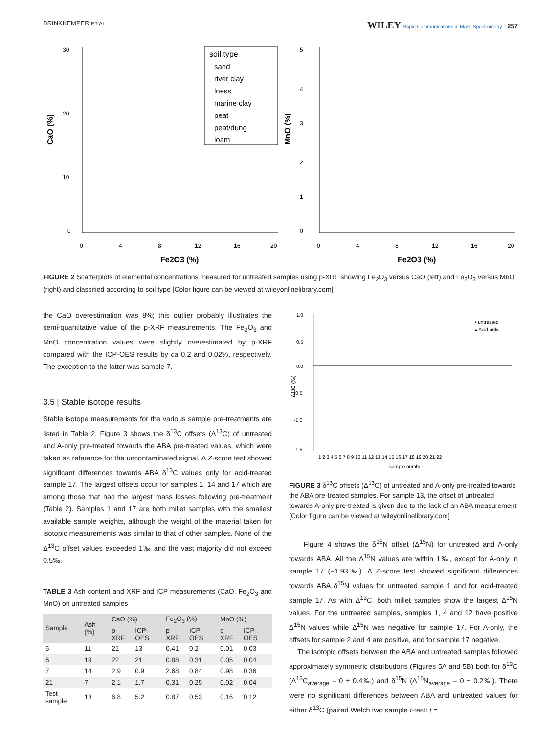BRINKKEMPER ET AL. WILEY Rapid Communications in Mass Spectrometry 257
30
20
10
0
0
4
8
12
16
20
Fe2O3 (%)
CaO (%)
soil type
sand
river clay
loess
marine clay
peat
peat/dung
loam
5
4
3
2
1
0
0
4
8
12
16
20
Fe2O3 (%)
MnO (%)
FIGURE 2 Scatterplots of elemental concentrations measured for untreated samples using p-XRF showing Fe<sub>2</sub>O<sub>3</sub> versus CaO (left) and Fe<sub>2</sub>O<sub>3</sub> versus MnO (right) and classified according to soil type [Color figure can be viewed at wileyonlinelibrary.com]
the CaO overestimation was 8%; this outlier probably illustrates the semi-quantitative value of the p-XRF measurements. The Fe<sub>2</sub>O<sub>3</sub> and MnO concentration values were slightly overestimated by p-XRF compared with the ICP-OES results by ca 0.2 and 0.02%, respectively. The exception to the latter was sample 7.
3.5 | Stable isotope results
Stable isotope measurements for the various sample pre-treatments are listed in Table 2. Figure 3 shows the δ<sup>13</sup>C offsets (Δ<sup>13</sup>C) of untreated and A-only pre-treated towards the ABA pre-treated values, which were taken as reference for the uncontaminated signal. A Z-score test showed significant differences towards ABA δ<sup>13</sup>C values only for acid-treated sample 17. The largest offsets occur for samples 1, 14 and 17 which are among those that had the largest mass losses following pre-treatment (Table 2). Samples 1 and 17 are both millet samples with the smallest available sample weights, although the weight of the material taken for isotopic measurements was similar to that of other samples. None of the Δ<sup>13</sup>C offset values exceeded 1‰ and the vast majority did not exceed 0.5‰.
TABLE 3 Ash content and XRF and ICP measurements (CaO, Fe<sub>2</sub>O<sub>3</sub> and MnO) on untreated samples
| Sample | Ash (%) | CaO (%) | | Fe<sub>2</sub>O<sub>3</sub> (%) | | MnO (%) | |
| --- | --- | --- | --- | --- | --- | --- | --- |
| | | p-XRF | ICP-OES | p-XRF | ICP-OES | p-XRF | ICP-OES |
| 5 | 11 | 21 | 13 | 0.41 | 0.2 | 0.01 | 0.03 |
| 6 | 19 | 22 | 21 | 0.88 | 0.31 | 0.05 | 0.04 |
| 7 | 14 | 2.9 | 0.9 | 2.68 | 0.84 | 0.98 | 0.36 |
| 21 | 7 | 2.1 | 1.7 | 0.31 | 0.25 | 0.02 | 0.04 |
| Test sample | 13 | 6.8 | 5.2 | 0.87 | 0.53 | 0.16 | 0.12 |
1.0
0.5
0.0
-0.5
-1.0
-1.5
• untreated
▴ Acid-only
1 2 3 4 5 6 7 8 9 10 11 12 13 14 15 16 17 18 19 20 21 22
sample number
Δ13C (‰)
FIGURE 3 δ<sup>13</sup>C offsets (Δ<sup>13</sup>C) of untreated and A-only pre-treated towards the ABA pre-treated samples. For sample 13, the offset of untreated towards A-only pre-treated is given due to the lack of an ABA measurement [Color figure can be viewed at wileyonlinelibrary.com]
Figure 4 shows the δ<sup>15</sup>N offset (Δ<sup>15</sup>N) for untreated and A-only towards ABA. All the Δ<sup>15</sup>N values are within 1‰, except for A-only in sample 17 (−1.93‰). A Z-score test showed significant differences towards ABA δ<sup>15</sup>N values for untreated sample 1 and for acid-treated sample 17. As with Δ<sup>13</sup>C, both millet samples show the largest Δ<sup>15</sup>N values. For the untreated samples, samples 1, 4 and 12 have positive Δ<sup>15</sup>N values while Δ<sup>15</sup>N was negative for sample 17. For A-only, the offsets for sample 2 and 4 are positive, and for sample 17 negative.
The isotopic offsets between the ABA and untreated samples followed approximately symmetric distributions (Figures 5A and 5B) both for δ<sup>13</sup>C (Δ<sup>13</sup>C<sub>average</sub> = 0 ± 0.4‰) and δ<sup>15</sup>N (Δ<sup>15</sup>N<sub>average</sub> = 0 ± 0.2‰). There were no significant differences between ABA and untreated values for either δ<sup>13</sup>C (paired Welch two sample t-test: t =